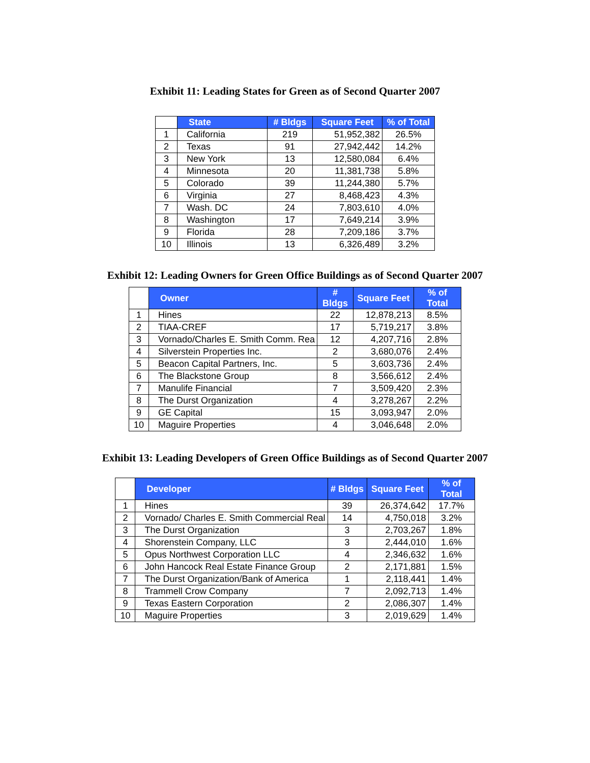Exhibit 11: Leading States for Green as of Second Quarter 2007
| | State | # Bldgs | Square Feet | % of Total |
| --- | --- | --- | --- | --- |
| 1 | California | 219 | 51,952,382 | 26.5% |
| 2 | Texas | 91 | 27,942,442 | 14.2% |
| 3 | New York | 13 | 12,580,084 | 6.4% |
| 4 | Minnesota | 20 | 11,381,738 | 5.8% |
| 5 | Colorado | 39 | 11,244,380 | 5.7% |
| 6 | Virginia | 27 | 8,468,423 | 4.3% |
| 7 | Wash. DC | 24 | 7,803,610 | 4.0% |
| 8 | Washington | 17 | 7,649,214 | 3.9% |
| 9 | Florida | 28 | 7,209,186 | 3.7% |
| 10 | Illinois | 13 | 6,326,489 | 3.2% |
Exhibit 12: Leading Owners for Green Office Buildings as of Second Quarter 2007
| | Owner | # Bldgs | Square Feet | % of Total |
| --- | --- | --- | --- | --- |
| 1 | Hines | 22 | 12,878,213 | 8.5% |
| 2 | TIAA-CREF | 17 | 5,719,217 | 3.8% |
| 3 | Vornado/Charles E. Smith Comm. Rea | 12 | 4,207,716 | 2.8% |
| 4 | Silverstein Properties Inc. | 2 | 3,680,076 | 2.4% |
| 5 | Beacon Capital Partners, Inc. | 5 | 3,603,736 | 2.4% |
| 6 | The Blackstone Group | 8 | 3,566,612 | 2.4% |
| 7 | Manulife Financial | 7 | 3,509,420 | 2.3% |
| 8 | The Durst Organization | 4 | 3,278,267 | 2.2% |
| 9 | GE Capital | 15 | 3,093,947 | 2.0% |
| 10 | Maguire Properties | 4 | 3,046,648 | 2.0% |
Exhibit 13: Leading Developers of Green Office Buildings as of Second Quarter 2007
| | Developer | # Bldgs | Square Feet | % of Total |
| --- | --- | --- | --- | --- |
| 1 | Hines | 39 | 26,374,642 | 17.7% |
| 2 | Vornado/ Charles E. Smith Commercial Real | 14 | 4,750,018 | 3.2% |
| 3 | The Durst Organization | 3 | 2,703,267 | 1.8% |
| 4 | Shorenstein Company, LLC | 3 | 2,444,010 | 1.6% |
| 5 | Opus Northwest Corporation LLC | 4 | 2,346,632 | 1.6% |
| 6 | John Hancock Real Estate Finance Group | 2 | 2,171,881 | 1.5% |
| 7 | The Durst Organization/Bank of America | 1 | 2,118,441 | 1.4% |
| 8 | Trammell Crow Company | 7 | 2,092,713 | 1.4% |
| 9 | Texas Eastern Corporation | 2 | 2,086,307 | 1.4% |
| 10 | Maguire Properties | 3 | 2,019,629 | 1.4% |